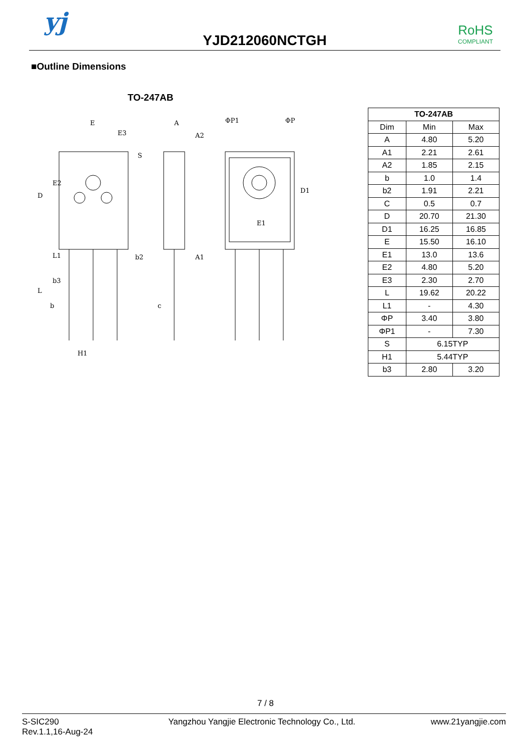yj
YJD212060NCTGH
RoHS
COMPLIANT
■Outline Dimensions
TO-247AB
E
E3
A
A2
E1
b2
A1
b3
b
c
H1
D
E2
L
L1
S
D1
ΦP1
ΦP
| TO-247AB | | |
| --- | --- | --- |
| Dim | Min | Max |
| A | 4.80 | 5.20 |
| A1 | 2.21 | 2.61 |
| A2 | 1.85 | 2.15 |
| b | 1.0 | 1.4 |
| b2 | 1.91 | 2.21 |
| C | 0.5 | 0.7 |
| D | 20.70 | 21.30 |
| D1 | 16.25 | 16.85 |
| E | 15.50 | 16.10 |
| E1 | 13.0 | 13.6 |
| E2 | 4.80 | 5.20 |
| E3 | 2.30 | 2.70 |
| L | 19.62 | 20.22 |
| L1 | - | 4.30 |
| ΦP | 3.40 | 3.80 |
| ΦP1 | - | 7.30 |
| S | 6.15TYP | |
| H1 | 5.44TYP | |
| b3 | 2.80 | 3.20 |
7 / 8
S-SIC290
Rev.1.1,16-Aug-24
Yangzhou Yangjie Electronic Technology Co., Ltd.
www.21yangjie.com